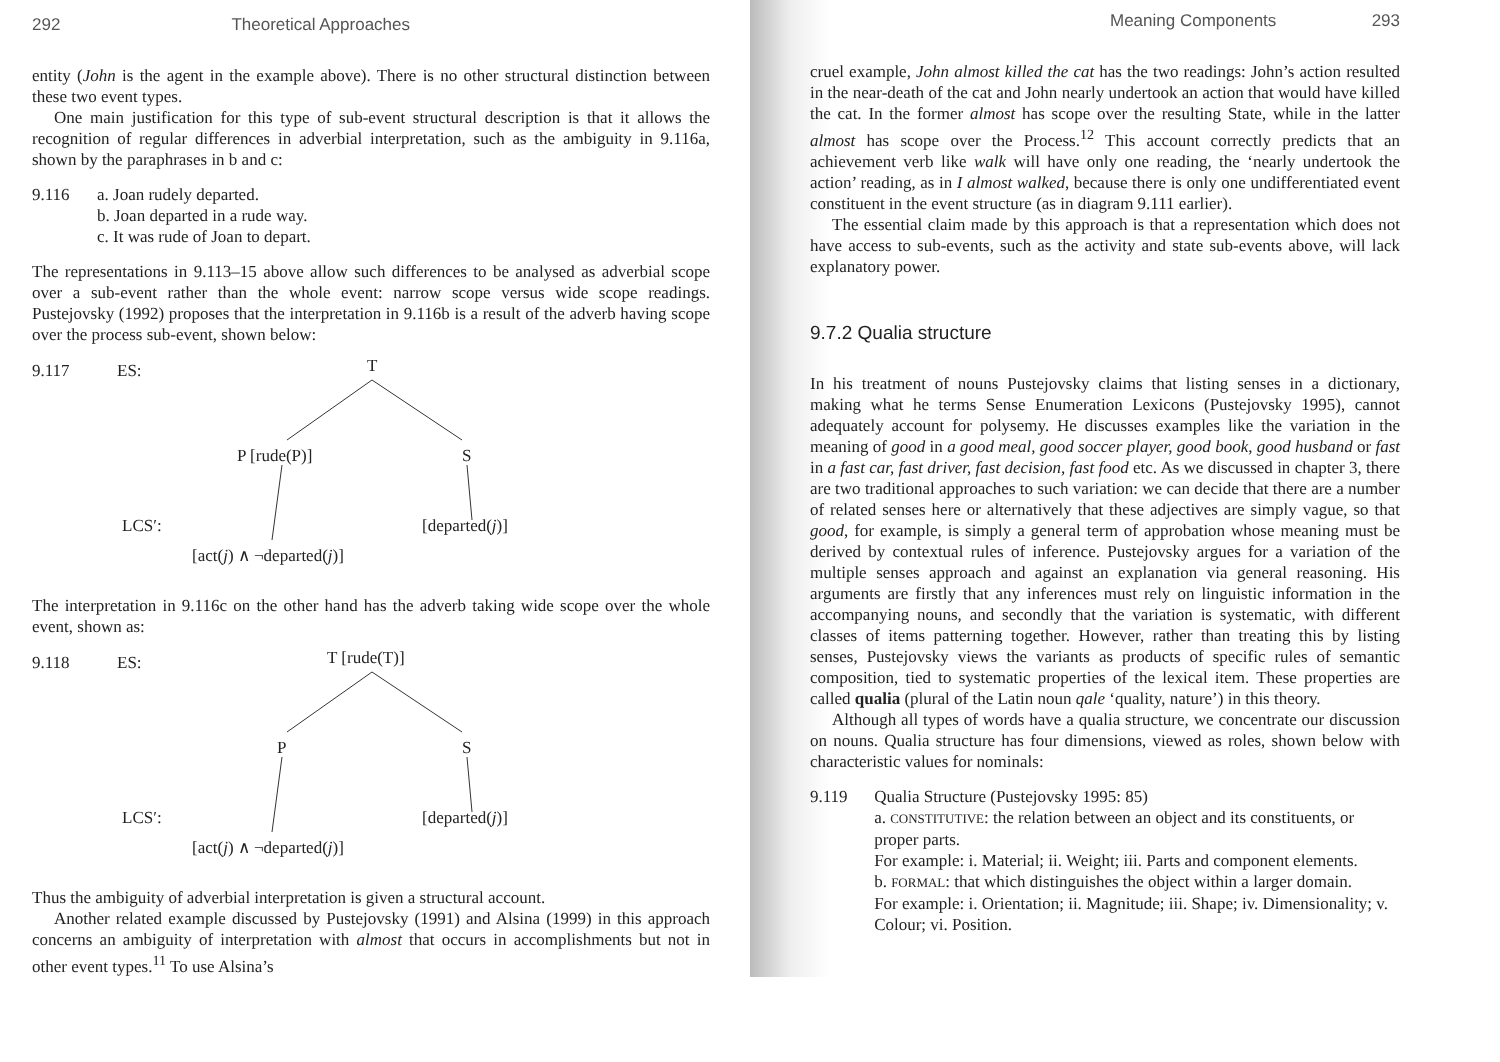292 Theoretical Approaches
entity (John is the agent in the example above). There is no other structural distinction between these two event types.
One main justification for this type of sub-event structural description is that it allows the recognition of regular differences in adverbial interpretation, such as the ambiguity in 9.116a, shown by the paraphrases in b and c:
9.116 a. Joan rudely departed.
b. Joan departed in a rude way.
c. It was rude of Joan to depart.
The representations in 9.113–15 above allow such differences to be analysed as adverbial scope over a sub-event rather than the whole event: narrow scope versus wide scope readings. Pustejovsky (1992) proposes that the interpretation in 9.116b is a result of the adverb having scope over the process sub-event, shown below:
9.117 ES: T
P [rude(P)] S
LCS′: [departed(j)]
[act(j) ∧ ¬departed(j)]
The interpretation in 9.116c on the other hand has the adverb taking wide scope over the whole event, shown as:
9.118 ES: T [rude(T)]
P S
LCS′: [departed(j)]
[act(j) ∧ ¬departed(j)]
Thus the ambiguity of adverbial interpretation is given a structural account.
Another related example discussed by Pustejovsky (1991) and Alsina (1999) in this approach concerns an ambiguity of interpretation with almost that occurs in accomplishments but not in other event types.<sup>11</sup> To use Alsina’s
Meaning Components 293
cruel example, John almost killed the cat has the two readings: John’s action resulted in the near-death of the cat and John nearly undertook an action that would have killed the cat. In the former almost has scope over the resulting State, while in the latter almost has scope over the Process.<sup>12</sup> This account correctly predicts that an achievement verb like walk will have only one reading, the ‘nearly undertook the action’ reading, as in I almost walked, because there is only one undifferentiated event constituent in the event structure (as in diagram 9.111 earlier).
The essential claim made by this approach is that a representation which does not have access to sub-events, such as the activity and state sub-events above, will lack explanatory power.
9.7.2 Qualia structure
In his treatment of nouns Pustejovsky claims that listing senses in a dictionary, making what he terms Sense Enumeration Lexicons (Pustejovsky 1995), cannot adequately account for polysemy. He discusses examples like the variation in the meaning of good in a good meal, good soccer player, good book, good husband or fast in a fast car, fast driver, fast decision, fast food etc. As we discussed in chapter 3, there are two traditional approaches to such variation: we can decide that there are a number of related senses here or alternatively that these adjectives are simply vague, so that good, for example, is simply a general term of approbation whose meaning must be derived by contextual rules of inference. Pustejovsky argues for a variation of the multiple senses approach and against an explanation via general reasoning. His arguments are firstly that any inferences must rely on linguistic information in the accompanying nouns, and secondly that the variation is systematic, with different classes of items patterning together. However, rather than treating this by listing senses, Pustejovsky views the variants as products of specific rules of semantic composition, tied to systematic properties of the lexical item. These properties are called qualia (plural of the Latin noun qale ‘quality, nature’) in this theory.
Although all types of words have a qualia structure, we concentrate our discussion on nouns. Qualia structure has four dimensions, viewed as roles, shown below with characteristic values for nominals:
9.119 Qualia Structure (Pustejovsky 1995: 85)
a. CONSTITUTIVE: the relation between an object and its constituents, or proper parts.
For example: i. Material; ii. Weight; iii. Parts and component elements.
b. FORMAL: that which distinguishes the object within a larger domain.
For example: i. Orientation; ii. Magnitude; iii. Shape; iv. Dimensionality; v. Colour; vi. Position.